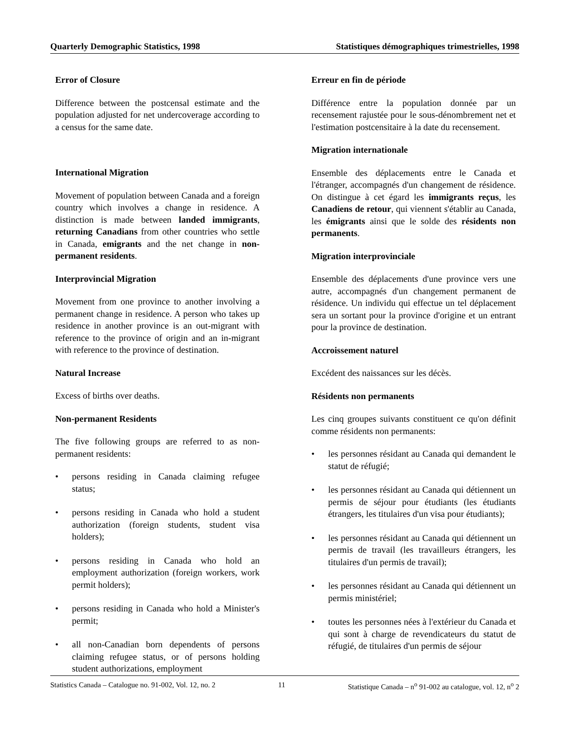Quarterly Demographic Statistics, 1998 Statistiques démographiques trimestrielles, 1998
Error of Closure
Difference between the postcensal estimate and the population adjusted for net undercoverage according to a census for the same date.
International Migration
Movement of population between Canada and a foreign country which involves a change in residence. A distinction is made between landed immigrants, returning Canadians from other countries who settle in Canada, emigrants and the net change in non-permanent residents.
Interprovincial Migration
Movement from one province to another involving a permanent change in residence. A person who takes up residence in another province is an out-migrant with reference to the province of origin and an in-migrant with reference to the province of destination.
Natural Increase
Excess of births over deaths.
Non-permanent Residents
The five following groups are referred to as non-permanent residents:
• persons residing in Canada claiming refugee status;
• persons residing in Canada who hold a student authorization (foreign students, student visa holders);
• persons residing in Canada who hold an employment authorization (foreign workers, work permit holders);
• persons residing in Canada who hold a Minister's permit;
• all non-Canadian born dependents of persons claiming refugee status, or of persons holding student authorizations, employment
Erreur en fin de période
Différence entre la population donnée par un recensement rajustée pour le sous-dénombrement net et l'estimation postcensitaire à la date du recensement.
Migration internationale
Ensemble des déplacements entre le Canada et l'étranger, accompagnés d'un changement de résidence. On distingue à cet égard les immigrants reçus, les Canadiens de retour, qui viennent s'établir au Canada, les émigrants ainsi que le solde des résidents non permanents.
Migration interprovinciale
Ensemble des déplacements d'une province vers une autre, accompagnés d'un changement permanent de résidence. Un individu qui effectue un tel déplacement sera un sortant pour la province d'origine et un entrant pour la province de destination.
Accroissement naturel
Excédent des naissances sur les décès.
Résidents non permanents
Les cinq groupes suivants constituent ce qu'on définit comme résidents non permanents:
• les personnes résidant au Canada qui demandent le statut de réfugié;
• les personnes résidant au Canada qui détiennent un permis de séjour pour étudiants (les étudiants étrangers, les titulaires d'un visa pour étudiants);
• les personnes résidant au Canada qui détiennent un permis de travail (les travailleurs étrangers, les titulaires d'un permis de travail);
• les personnes résidant au Canada qui détiennent un permis ministériel;
• toutes les personnes nées à l'extérieur du Canada et qui sont à charge de revendicateurs du statut de réfugié, de titulaires d'un permis de séjour
Statistics Canada – Catalogue no. 91-002, Vol. 12, no. 2 11 Statistique Canada – n<sup>o</sup> 91-002 au catalogue, vol. 12, n<sup>o</sup> 2